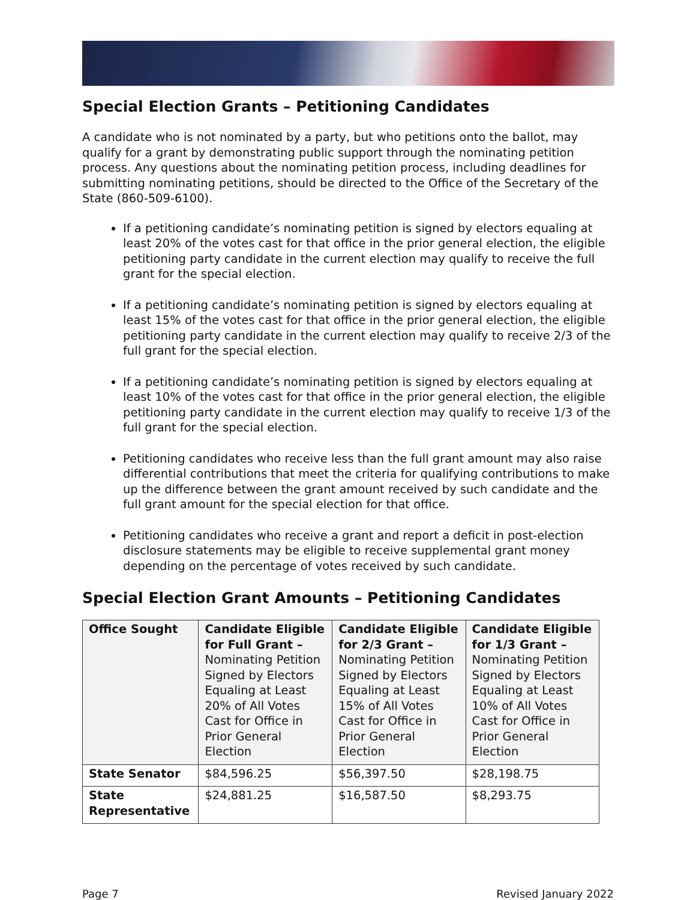Special Election Grants – Petitioning Candidates
A candidate who is not nominated by a party, but who petitions onto the ballot, may qualify for a grant by demonstrating public support through the nominating petition process. Any questions about the nominating petition process, including deadlines for submitting nominating petitions, should be directed to the Office of the Secretary of the State (860-509-6100).
If a petitioning candidate’s nominating petition is signed by electors equaling at least 20% of the votes cast for that office in the prior general election, the eligible petitioning party candidate in the current election may qualify to receive the full grant for the special election.
If a petitioning candidate’s nominating petition is signed by electors equaling at least 15% of the votes cast for that office in the prior general election, the eligible petitioning party candidate in the current election may qualify to receive 2/3 of the full grant for the special election.
If a petitioning candidate’s nominating petition is signed by electors equaling at least 10% of the votes cast for that office in the prior general election, the eligible petitioning party candidate in the current election may qualify to receive 1/3 of the full grant for the special election.
Petitioning candidates who receive less than the full grant amount may also raise differential contributions that meet the criteria for qualifying contributions to make up the difference between the grant amount received by such candidate and the full grant amount for the special election for that office.
Petitioning candidates who receive a grant and report a deficit in post-election disclosure statements may be eligible to receive supplemental grant money depending on the percentage of votes received by such candidate.
Special Election Grant Amounts – Petitioning Candidates
| Office Sought | Candidate Eligible for Full Grant – Nominating Petition Signed by Electors Equaling at Least 20% of All Votes Cast for Office in Prior General Election | Candidate Eligible for 2/3 Grant – Nominating Petition Signed by Electors Equaling at Least 15% of All Votes Cast for Office in Prior General Election | Candidate Eligible for 1/3 Grant – Nominating Petition Signed by Electors Equaling at Least 10% of All Votes Cast for Office in Prior General Election |
| State Senator | $84,596.25 | $56,397.50 | $28,198.75 |
| State Representative | $24,881.25 | $16,587.50 | $8,293.75 |
Page 7 Revised January 2022